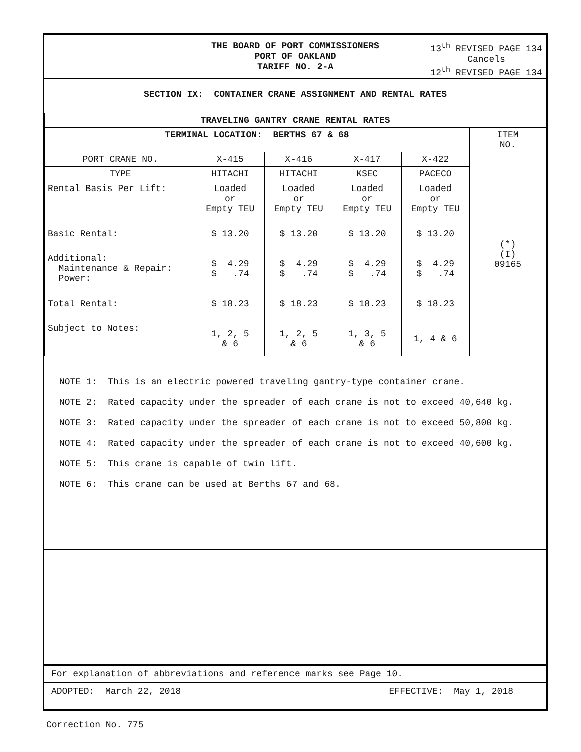THE BOARD OF PORT COMMISSIONERS
PORT OF OAKLAND
TARIFF NO. 2-A
13<sup>th</sup> REVISED PAGE 134
Cancels
12<sup>th</sup> REVISED PAGE 134
SECTION IX: CONTAINER CRANE ASSIGNMENT AND RENTAL RATES
| TRAVELING GANTRY CRANE RENTAL RATES | | | | | |
| --- | --- | --- | --- | --- | --- |
| TERMINAL LOCATION: BERTHS 67 & 68 | | | | | ITEM NO. |
| PORT CRANE NO. | X-415 | X-416 | X-417 | X-422 | (*) (I) 09165 |
| TYPE | HITACHI | HITACHI | KSEC | PACECO | |
| Rental Basis Per Lift: | Loaded or Empty TEU | Loaded or Empty TEU | Loaded or Empty TEU | Loaded or Empty TEU | |
| Basic Rental: | $ 13.20 | $ 13.20 | $ 13.20 | $ 13.20 | |
| Additional: Maintenance & Repair: Power: | $ 4.29 $ .74 | $ 4.29 $ .74 | $ 4.29 $ .74 | $ 4.29 $ .74 | |
| Total Rental: | $ 18.23 | $ 18.23 | $ 18.23 | $ 18.23 | |
| Subject to Notes: | 1, 2, 5 & 6 | 1, 2, 5 & 6 | 1, 3, 5 & 6 | 1, 4 & 6 | |
NOTE 1: This is an electric powered traveling gantry-type container crane.
NOTE 2: Rated capacity under the spreader of each crane is not to exceed 40,640 kg.
NOTE 3: Rated capacity under the spreader of each crane is not to exceed 50,800 kg.
NOTE 4: Rated capacity under the spreader of each crane is not to exceed 40,600 kg.
NOTE 5: This crane is capable of twin lift.
NOTE 6: This crane can be used at Berths 67 and 68.
For explanation of abbreviations and reference marks see Page 10.
ADOPTED: March 22, 2018 EFFECTIVE: May 1, 2018
Correction No. 775